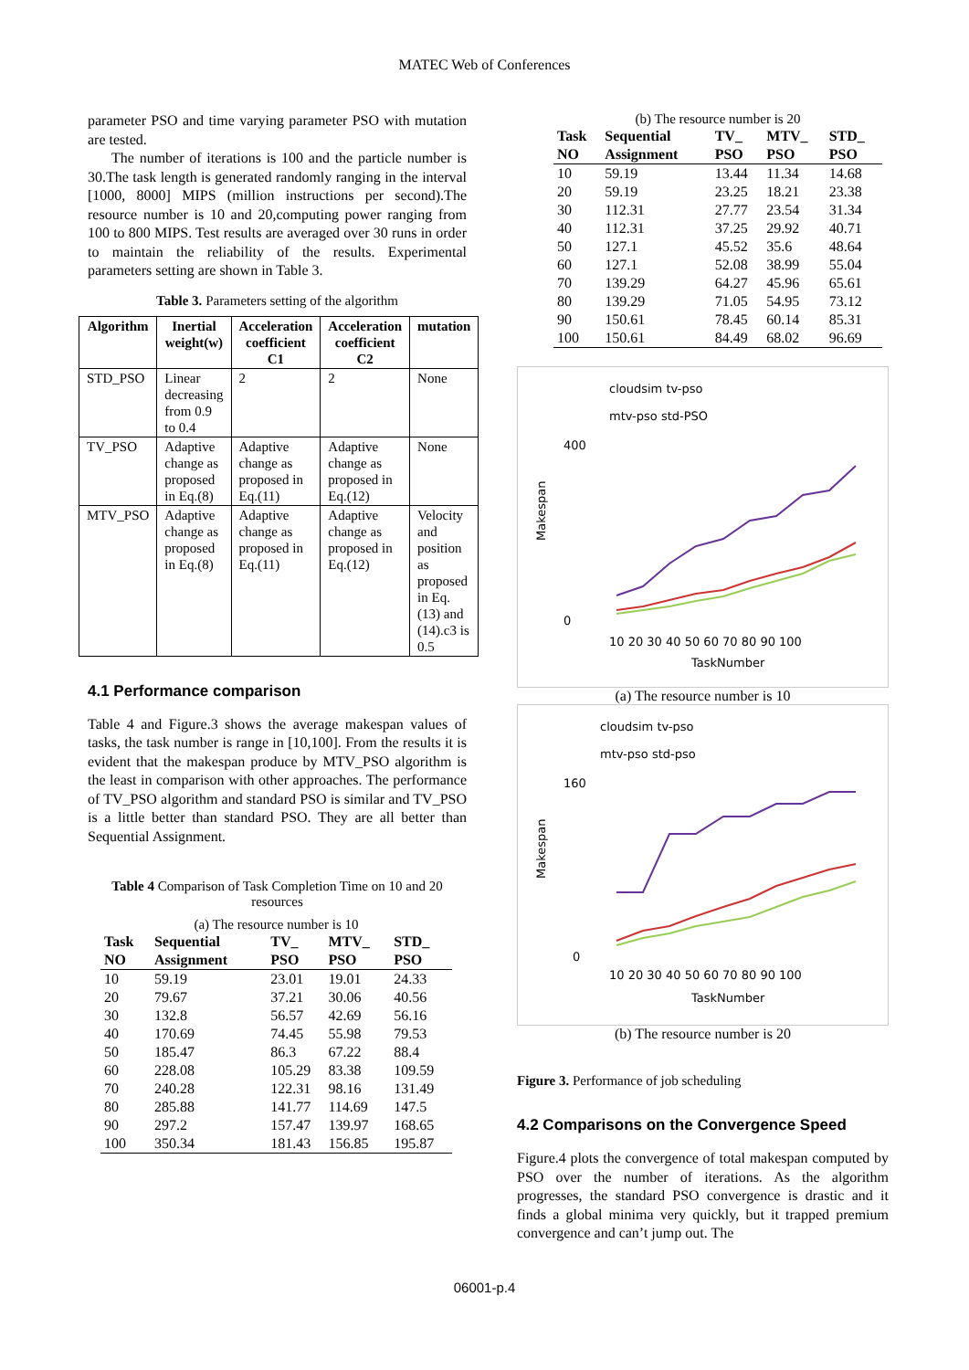MATEC Web of Conferences
parameter PSO and time varying parameter PSO with mutation are tested.
The number of iterations is 100 and the particle number is 30.The task length is generated randomly ranging in the interval [1000, 8000] MIPS (million instructions per second).The resource number is 10 and 20,computing power ranging from 100 to 800 MIPS. Test results are averaged over 30 runs in order to maintain the reliability of the results. Experimental parameters setting are shown in Table 3.
Table 3. Parameters setting of the algorithm
| Algorithm | Inertial weight(w) | Acceleration coefficient C1 | Acceleration coefficient C2 | mutation |
| --- | --- | --- | --- | --- |
| STD_PSO | Linear decreasing from 0.9 to 0.4 | 2 | 2 | None |
| TV_PSO | Adaptive change as proposed in Eq.(8) | Adaptive change as proposed in Eq.(11) | Adaptive change as proposed in Eq.(12) | None |
| MTV_PSO | Adaptive change as proposed in Eq.(8) | Adaptive change as proposed in Eq.(11) | Adaptive change as proposed in Eq.(12) | Velocity and position as proposed in Eq.(13) and (14).c3 is 0.5 |
4.1 Performance comparison
Table 4 and Figure.3 shows the average makespan values of tasks, the task number is range in [10,100]. From the results it is evident that the makespan produce by MTV_PSO algorithm is the least in comparison with other approaches. The performance of TV_PSO algorithm and standard PSO is similar and TV_PSO is a little better than standard PSO. They are all better than Sequential Assignment.
Table 4 Comparison of Task Completion Time on 10 and 20 resources
(a) The resource number is 10
| Task NO | Sequential Assignment | TV_ PSO | MTV_ PSO | STD_ PSO |
| --- | --- | --- | --- | --- |
| 10 | 59.19 | 23.01 | 19.01 | 24.33 |
| 20 | 79.67 | 37.21 | 30.06 | 40.56 |
| 30 | 132.8 | 56.57 | 42.69 | 56.16 |
| 40 | 170.69 | 74.45 | 55.98 | 79.53 |
| 50 | 185.47 | 86.3 | 67.22 | 88.4 |
| 60 | 228.08 | 105.29 | 83.38 | 109.59 |
| 70 | 240.28 | 122.31 | 98.16 | 131.49 |
| 80 | 285.88 | 141.77 | 114.69 | 147.5 |
| 90 | 297.2 | 157.47 | 139.97 | 168.65 |
| 100 | 350.34 | 181.43 | 156.85 | 195.87 |
(b) The resource number is 20
| Task NO | Sequential Assignment | TV_ PSO | MTV_ PSO | STD_ PSO |
| --- | --- | --- | --- | --- |
| 10 | 59.19 | 13.44 | 11.34 | 14.68 |
| 20 | 59.19 | 23.25 | 18.21 | 23.38 |
| 30 | 112.31 | 27.77 | 23.54 | 31.34 |
| 40 | 112.31 | 37.25 | 29.92 | 40.71 |
| 50 | 127.1 | 45.52 | 35.6 | 48.64 |
| 60 | 127.1 | 52.08 | 38.99 | 55.04 |
| 70 | 139.29 | 64.27 | 45.96 | 65.61 |
| 80 | 139.29 | 71.05 | 54.95 | 73.12 |
| 90 | 150.61 | 78.45 | 60.14 | 85.31 |
| 100 | 150.61 | 84.49 | 68.02 | 96.69 |
cloudsim tv-pso
mtv-pso std-PSO
400
0
Makespan
10 20 30 40 50 60 70 80 90 100
TaskNumber
(a) The resource number is 10
cloudsim tv-pso
mtv-pso std-pso
160
0
Makespan
10 20 30 40 50 60 70 80 90 100
TaskNumber
(b) The resource number is 20
Figure 3. Performance of job scheduling
4.2 Comparisons on the Convergence Speed
Figure.4 plots the convergence of total makespan computed by PSO over the number of iterations. As the algorithm progresses, the standard PSO convergence is drastic and it finds a global minima very quickly, but it trapped premium convergence and can’t jump out. The
06001-p.4